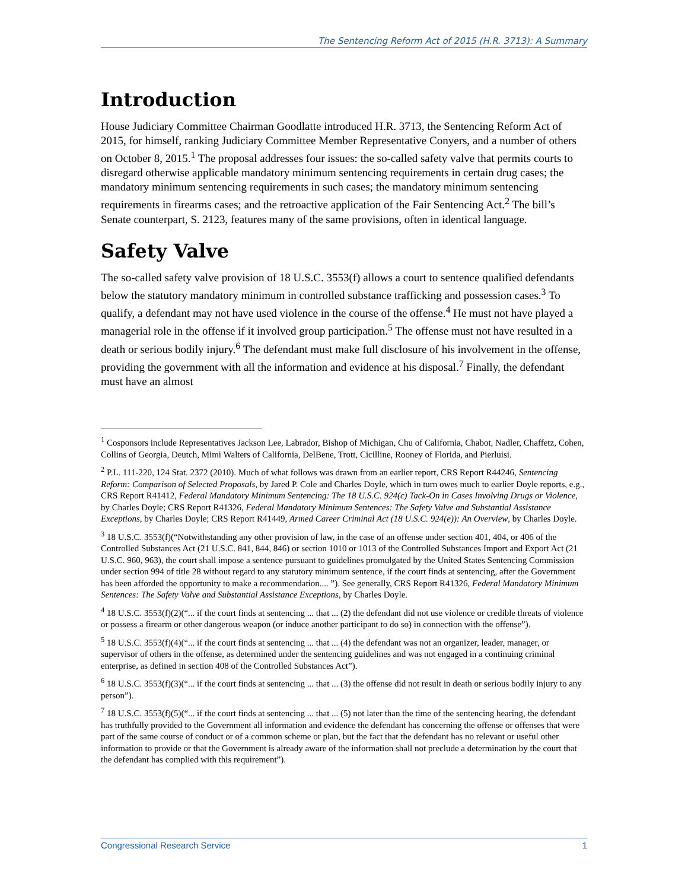The Sentencing Reform Act of 2015 (H.R. 3713): A Summary
Introduction
House Judiciary Committee Chairman Goodlatte introduced H.R. 3713, the Sentencing Reform Act of 2015, for himself, ranking Judiciary Committee Member Representative Conyers, and a number of others on October 8, 2015.<sup>1</sup> The proposal addresses four issues: the so-called safety valve that permits courts to disregard otherwise applicable mandatory minimum sentencing requirements in certain drug cases; the mandatory minimum sentencing requirements in such cases; the mandatory minimum sentencing requirements in firearms cases; and the retroactive application of the Fair Sentencing Act.<sup>2</sup> The bill’s Senate counterpart, S. 2123, features many of the same provisions, often in identical language.
Safety Valve
The so-called safety valve provision of 18 U.S.C. 3553(f) allows a court to sentence qualified defendants below the statutory mandatory minimum in controlled substance trafficking and possession cases.<sup>3</sup> To qualify, a defendant may not have used violence in the course of the offense.<sup>4</sup> He must not have played a managerial role in the offense if it involved group participation.<sup>5</sup> The offense must not have resulted in a death or serious bodily injury.<sup>6</sup> The defendant must make full disclosure of his involvement in the offense, providing the government with all the information and evidence at his disposal.<sup>7</sup> Finally, the defendant must have an almost
<sup>1</sup> Cosponsors include Representatives Jackson Lee, Labrador, Bishop of Michigan, Chu of California, Chabot, Nadler, Chaffetz, Cohen, Collins of Georgia, Deutch, Mimi Walters of California, DelBene, Trott, Cicilline, Rooney of Florida, and Pierluisi.
<sup>2</sup> P.L. 111-220, 124 Stat. 2372 (2010). Much of what follows was drawn from an earlier report, CRS Report R44246, Sentencing Reform: Comparison of Selected Proposals, by Jared P. Cole and Charles Doyle, which in turn owes much to earlier Doyle reports, e.g., CRS Report R41412, Federal Mandatory Minimum Sentencing: The 18 U.S.C. 924(c) Tack-On in Cases Involving Drugs or Violence, by Charles Doyle; CRS Report R41326, Federal Mandatory Minimum Sentences: The Safety Valve and Substantial Assistance Exceptions, by Charles Doyle; CRS Report R41449, Armed Career Criminal Act (18 U.S.C. 924(e)): An Overview, by Charles Doyle.
<sup>3</sup> 18 U.S.C. 3553(f)(“Notwithstanding any other provision of law, in the case of an offense under section 401, 404, or 406 of the Controlled Substances Act (21 U.S.C. 841, 844, 846) or section 1010 or 1013 of the Controlled Substances Import and Export Act (21 U.S.C. 960, 963), the court shall impose a sentence pursuant to guidelines promulgated by the United States Sentencing Commission under section 994 of title 28 without regard to any statutory minimum sentence, if the court finds at sentencing, after the Government has been afforded the opportunity to make a recommendation.... ”). See generally, CRS Report R41326, Federal Mandatory Minimum Sentences: The Safety Valve and Substantial Assistance Exceptions, by Charles Doyle.
<sup>4</sup> 18 U.S.C. 3553(f)(2)(“... if the court finds at sentencing ... that ... (2) the defendant did not use violence or credible threats of violence or possess a firearm or other dangerous weapon (or induce another participant to do so) in connection with the offense”).
<sup>5</sup> 18 U.S.C. 3553(f)(4)(“... if the court finds at sentencing ... that ... (4) the defendant was not an organizer, leader, manager, or supervisor of others in the offense, as determined under the sentencing guidelines and was not engaged in a continuing criminal enterprise, as defined in section 408 of the Controlled Substances Act”).
<sup>6</sup> 18 U.S.C. 3553(f)(3)(“... if the court finds at sentencing ... that ... (3) the offense did not result in death or serious bodily injury to any person”).
<sup>7</sup> 18 U.S.C. 3553(f)(5)(“... if the court finds at sentencing ... that ... (5) not later than the time of the sentencing hearing, the defendant has truthfully provided to the Government all information and evidence the defendant has concerning the offense or offenses that were part of the same course of conduct or of a common scheme or plan, but the fact that the defendant has no relevant or useful other information to provide or that the Government is already aware of the information shall not preclude a determination by the court that the defendant has complied with this requirement”).
Congressional Research Service 1